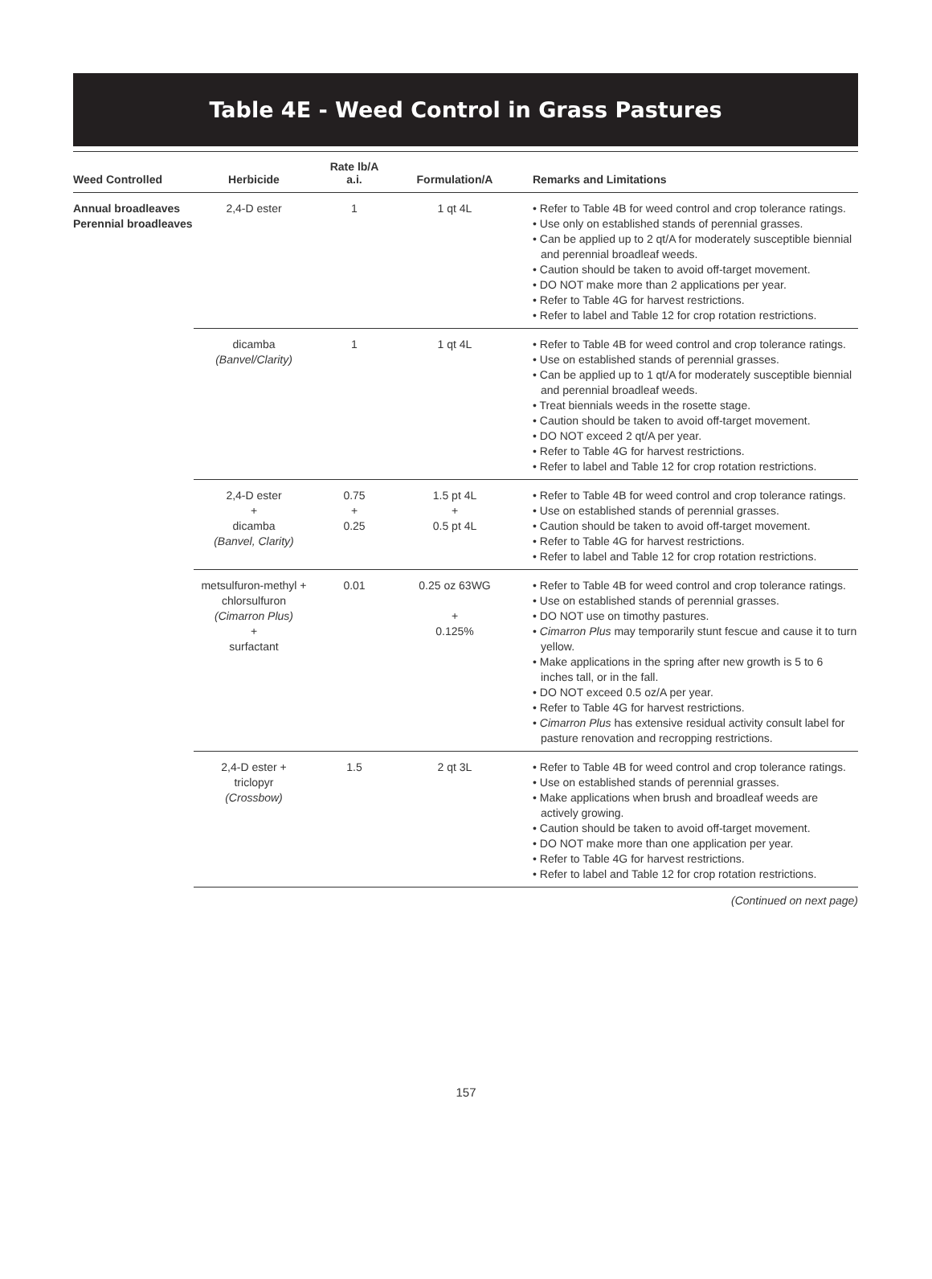Table 4E - Weed Control in Grass Pastures
| Weed Controlled | Herbicide | Rate lb/A a.i. | Formulation/A | Remarks and Limitations |
| --- | --- | --- | --- | --- |
| Annual broadleaves Perennial broadleaves | 2,4-D ester | 1 | 1 qt 4L | • Refer to Table 4B for weed control and crop tolerance ratings. • Use only on established stands of perennial grasses. • Can be applied up to 2 qt/A for moderately susceptible biennial and perennial broadleaf weeds. • Caution should be taken to avoid off-target movement. • DO NOT make more than 2 applications per year. • Refer to Table 4G for harvest restrictions. • Refer to label and Table 12 for crop rotation restrictions. |
| | dicamba (Banvel/Clarity) | 1 | 1 qt 4L | • Refer to Table 4B for weed control and crop tolerance ratings. • Use on established stands of perennial grasses. • Can be applied up to 1 qt/A for moderately susceptible biennial and perennial broadleaf weeds. • Treat biennials weeds in the rosette stage. • Caution should be taken to avoid off-target movement. • DO NOT exceed 2 qt/A per year. • Refer to Table 4G for harvest restrictions. • Refer to label and Table 12 for crop rotation restrictions. |
| | 2,4-D ester + dicamba (Banvel, Clarity) | 0.75 + 0.25 | 1.5 pt 4L + 0.5 pt 4L | • Refer to Table 4B for weed control and crop tolerance ratings. • Use on established stands of perennial grasses. • Caution should be taken to avoid off-target movement. • Refer to Table 4G for harvest restrictions. • Refer to label and Table 12 for crop rotation restrictions. |
| | metsulfuron-methyl + chlorsulfuron (Cimarron Plus) + surfactant | 0.01 | 0.25 oz 63WG + 0.125% | • Refer to Table 4B for weed control and crop tolerance ratings. • Use on established stands of perennial grasses. • DO NOT use on timothy pastures. • Cimarron Plus may temporarily stunt fescue and cause it to turn yellow. • Make applications in the spring after new growth is 5 to 6 inches tall, or in the fall. • DO NOT exceed 0.5 oz/A per year. • Refer to Table 4G for harvest restrictions. • Cimarron Plus has extensive residual activity consult label for pasture renovation and recropping restrictions. |
| | 2,4-D ester + triclopyr (Crossbow) | 1.5 | 2 qt 3L | • Refer to Table 4B for weed control and crop tolerance ratings. • Use on established stands of perennial grasses. • Make applications when brush and broadleaf weeds are actively growing. • Caution should be taken to avoid off-target movement. • DO NOT make more than one application per year. • Refer to Table 4G for harvest restrictions. • Refer to label and Table 12 for crop rotation restrictions. |
(Continued on next page)
157